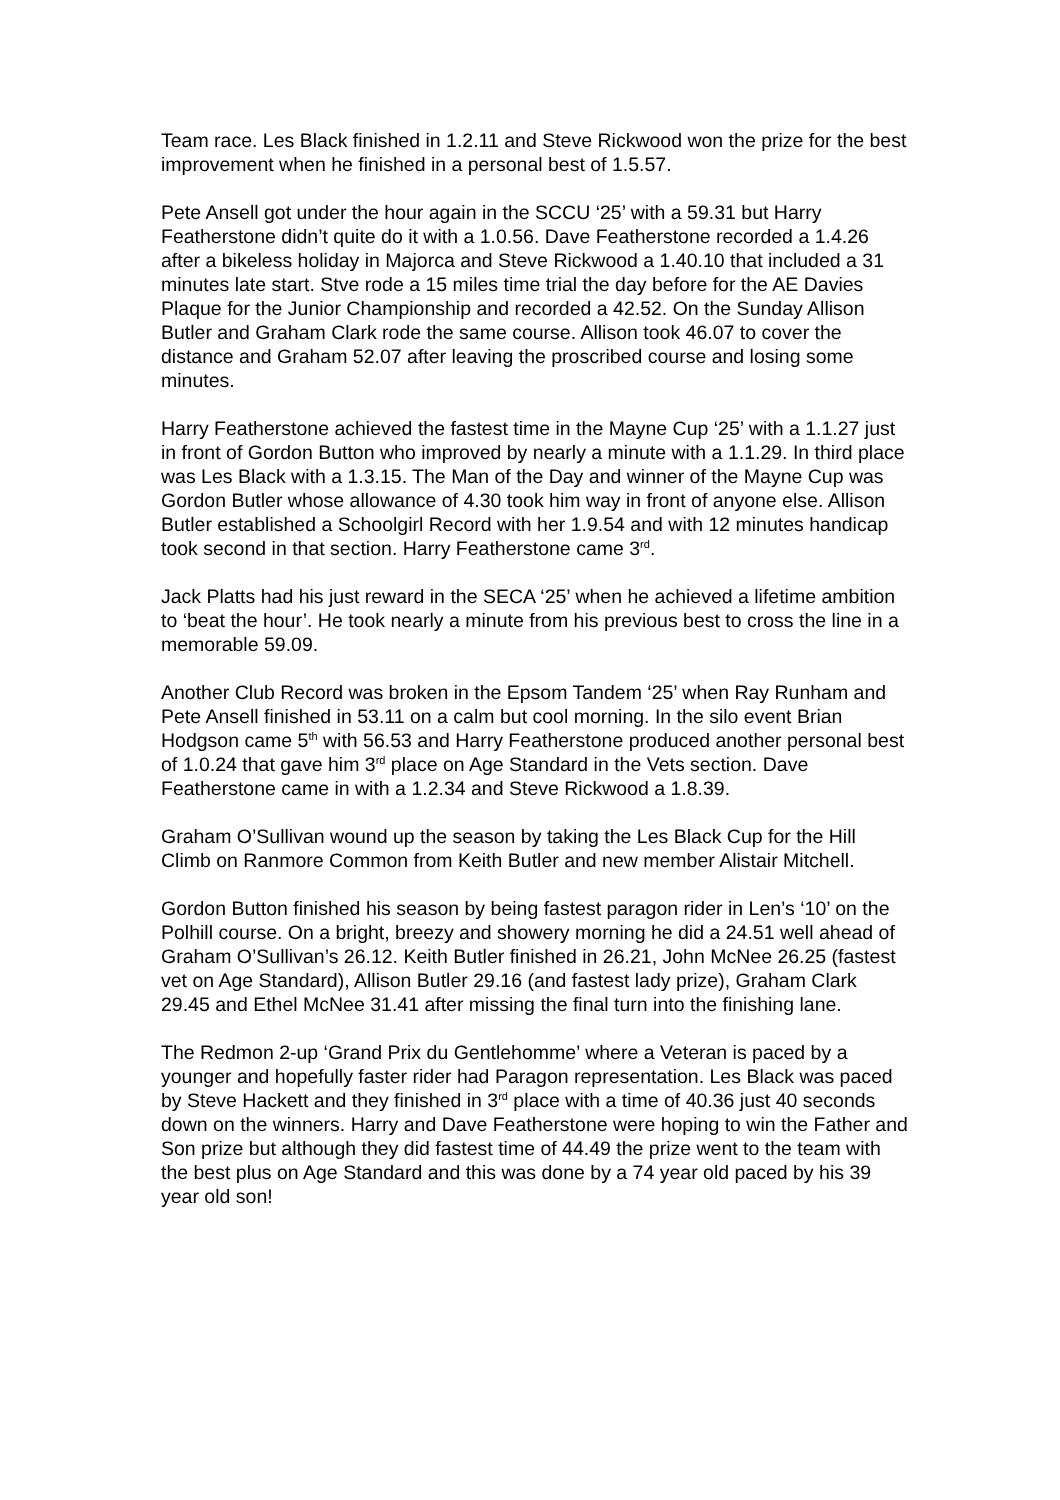Team race. Les Black finished in 1.2.11 and Steve Rickwood won the prize for the best improvement when he finished in a personal best of 1.5.57.
Pete Ansell got under the hour again in the SCCU ‘25’ with a 59.31 but Harry Featherstone didn’t quite do it with a 1.0.56. Dave Featherstone recorded a 1.4.26 after a bikeless holiday in Majorca and Steve Rickwood a 1.40.10 that included a 31 minutes late start. Stve rode a 15 miles time trial the day before for the AE Davies Plaque for the Junior Championship and recorded a 42.52. On the Sunday Allison Butler and Graham Clark rode the same course. Allison took 46.07 to cover the distance and Graham 52.07 after leaving the proscribed course and losing some minutes.
Harry Featherstone achieved the fastest time in the Mayne Cup ‘25’ with a 1.1.27 just in front of Gordon Button who improved by nearly a minute with a 1.1.29. In third place was Les Black with a 1.3.15. The Man of the Day and winner of the Mayne Cup was Gordon Butler whose allowance of 4.30 took him way in front of anyone else. Allison Butler established a Schoolgirl Record with her 1.9.54 and with 12 minutes handicap took second in that section. Harry Featherstone came 3<sup>rd</sup>.
Jack Platts had his just reward in the SECA ‘25’ when he achieved a lifetime ambition to ‘beat the hour’. He took nearly a minute from his previous best to cross the line in a memorable 59.09.
Another Club Record was broken in the Epsom Tandem ‘25’ when Ray Runham and Pete Ansell finished in 53.11 on a calm but cool morning. In the silo event Brian Hodgson came 5<sup>th</sup> with 56.53 and Harry Featherstone produced another personal best of 1.0.24 that gave him 3<sup>rd</sup> place on Age Standard in the Vets section. Dave Featherstone came in with a 1.2.34 and Steve Rickwood a 1.8.39.
Graham O’Sullivan wound up the season by taking the Les Black Cup for the Hill Climb on Ranmore Common from Keith Butler and new member Alistair Mitchell.
Gordon Button finished his season by being fastest paragon rider in Len’s ‘10’ on the Polhill course. On a bright, breezy and showery morning he did a 24.51 well ahead of Graham O’Sullivan’s 26.12. Keith Butler finished in 26.21, John McNee 26.25 (fastest vet on Age Standard), Allison Butler 29.16 (and fastest lady prize), Graham Clark 29.45 and Ethel McNee 31.41 after missing the final turn into the finishing lane.
The Redmon 2-up ‘Grand Prix du Gentlehomme’ where a Veteran is paced by a younger and hopefully faster rider had Paragon representation. Les Black was paced by Steve Hackett and they finished in 3<sup>rd</sup> place with a time of 40.36 just 40 seconds down on the winners. Harry and Dave Featherstone were hoping to win the Father and Son prize but although they did fastest time of 44.49 the prize went to the team with the best plus on Age Standard and this was done by a 74 year old paced by his 39 year old son!